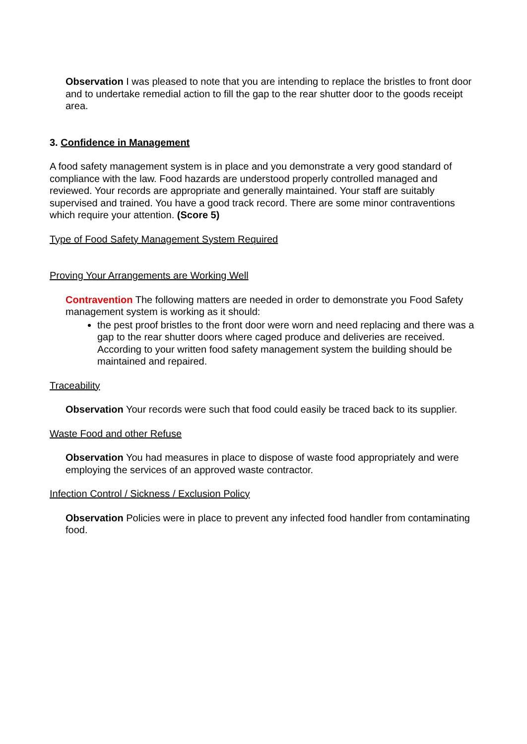Observation I was pleased to note that you are intending to replace the bristles to front door and to undertake remedial action to fill the gap to the rear shutter door to the goods receipt area.
3. Confidence in Management
A food safety management system is in place and you demonstrate a very good standard of compliance with the law. Food hazards are understood properly controlled managed and reviewed. Your records are appropriate and generally maintained. Your staff are suitably supervised and trained. You have a good track record. There are some minor contraventions which require your attention. (Score 5)
Type of Food Safety Management System Required
Proving Your Arrangements are Working Well
Contravention The following matters are needed in order to demonstrate you Food Safety management system is working as it should:
the pest proof bristles to the front door were worn and need replacing and there was a gap to the rear shutter doors where caged produce and deliveries are received. According to your written food safety management system the building should be maintained and repaired.
Traceability
Observation Your records were such that food could easily be traced back to its supplier.
Waste Food and other Refuse
Observation You had measures in place to dispose of waste food appropriately and were employing the services of an approved waste contractor.
Infection Control / Sickness / Exclusion Policy
Observation Policies were in place to prevent any infected food handler from contaminating food.